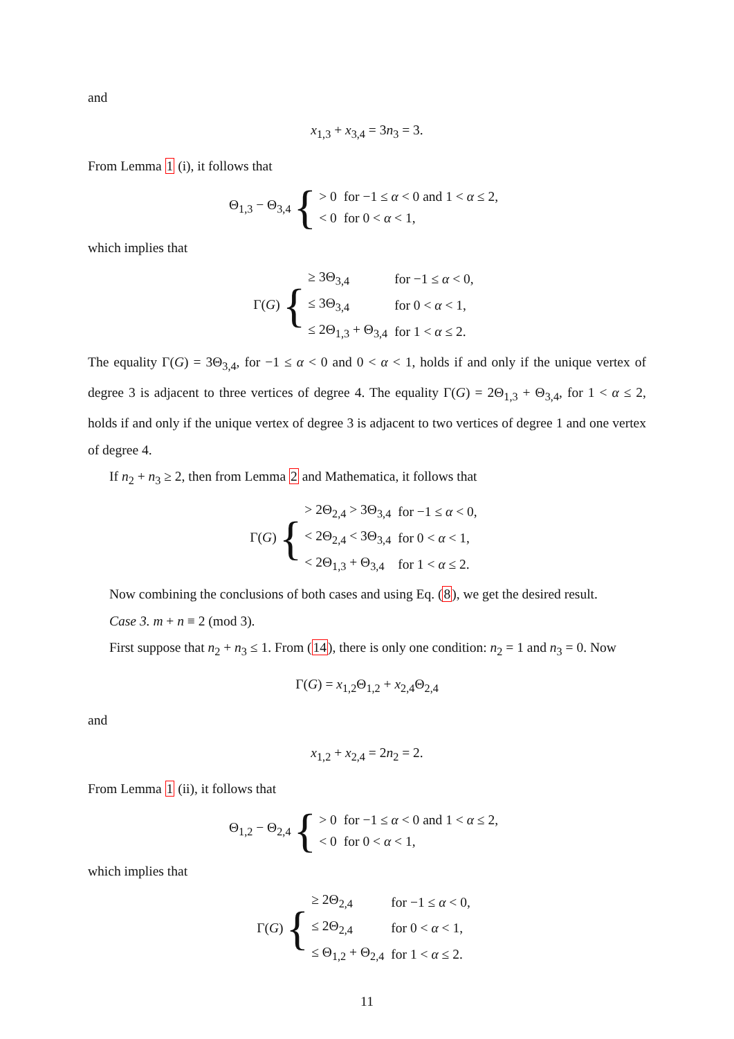and
x<sub>1,3</sub> + x<sub>3,4</sub> = 3n<sub>3</sub> = 3.
From Lemma 1 (i), it follows that
Θ<sub>1,3</sub> − Θ<sub>3,4</sub> {
| > 0 | for −1 ≤ α < 0 and 1 < α ≤ 2, |
| < 0 | for 0 < α < 1, |
which implies that
Γ(G) {
| ≥ 3Θ<sub>3,4</sub> | for −1 ≤ α < 0, |
| ≤ 3Θ<sub>3,4</sub> | for 0 < α < 1, |
| ≤ 2Θ<sub>1,3</sub> + Θ<sub>3,4</sub> | for 1 < α ≤ 2. |
The equality Γ(G) = 3Θ<sub>3,4</sub>, for −1 ≤ α < 0 and 0 < α < 1, holds if and only if the unique vertex of degree 3 is adjacent to three vertices of degree 4. The equality Γ(G) = 2Θ<sub>1,3</sub> + Θ<sub>3,4</sub>, for 1 < α ≤ 2, holds if and only if the unique vertex of degree 3 is adjacent to two vertices of degree 1 and one vertex of degree 4.
If n<sub>2</sub> + n<sub>3</sub> ≥ 2, then from Lemma 2 and Mathematica, it follows that
Γ(G) {
| > 2Θ<sub>2,4</sub> > 3Θ<sub>3,4</sub> | for −1 ≤ α < 0, |
| < 2Θ<sub>2,4</sub> < 3Θ<sub>3,4</sub> | for 0 < α < 1, |
| < 2Θ<sub>1,3</sub> + Θ<sub>3,4</sub> | for 1 < α ≤ 2. |
Now combining the conclusions of both cases and using Eq. (8), we get the desired result.
Case 3. m + n ≡ 2 (mod 3).
First suppose that n<sub>2</sub> + n<sub>3</sub> ≤ 1. From (14), there is only one condition: n<sub>2</sub> = 1 and n<sub>3</sub> = 0. Now
Γ(G) = x<sub>1,2</sub>Θ<sub>1,2</sub> + x<sub>2,4</sub>Θ<sub>2,4</sub>
and
x<sub>1,2</sub> + x<sub>2,4</sub> = 2n<sub>2</sub> = 2.
From Lemma 1 (ii), it follows that
Θ<sub>1,2</sub> − Θ<sub>2,4</sub> {
| > 0 | for −1 ≤ α < 0 and 1 < α ≤ 2, |
| < 0 | for 0 < α < 1, |
which implies that
Γ(G) {
| ≥ 2Θ<sub>2,4</sub> | for −1 ≤ α < 0, |
| ≤ 2Θ<sub>2,4</sub> | for 0 < α < 1, |
| ≤ Θ<sub>1,2</sub> + Θ<sub>2,4</sub> | for 1 < α ≤ 2. |
11